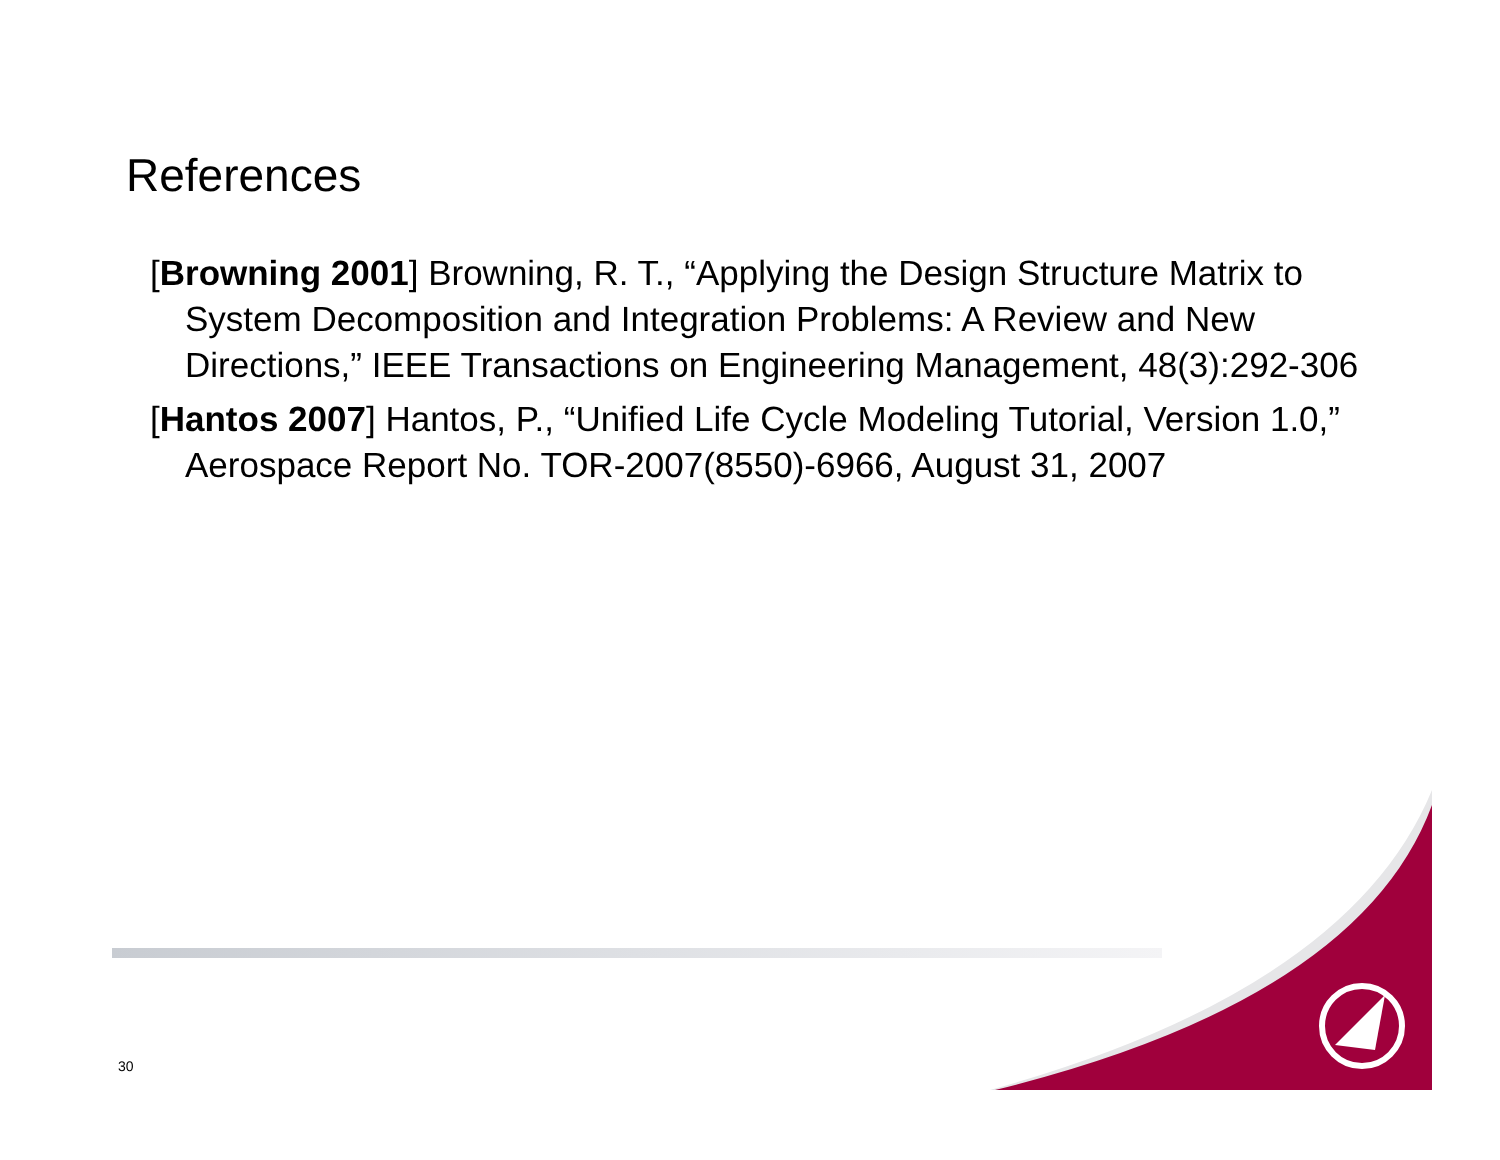References
[Browning 2001] Browning, R. T., “Applying the Design Structure Matrix to System Decomposition and Integration Problems: A Review and New Directions,” IEEE Transactions on Engineering Management, 48(3):292-306
[Hantos 2007] Hantos, P., “Unified Life Cycle Modeling Tutorial, Version 1.0,” Aerospace Report No. TOR-2007(8550)-6966, August 31, 2007
30